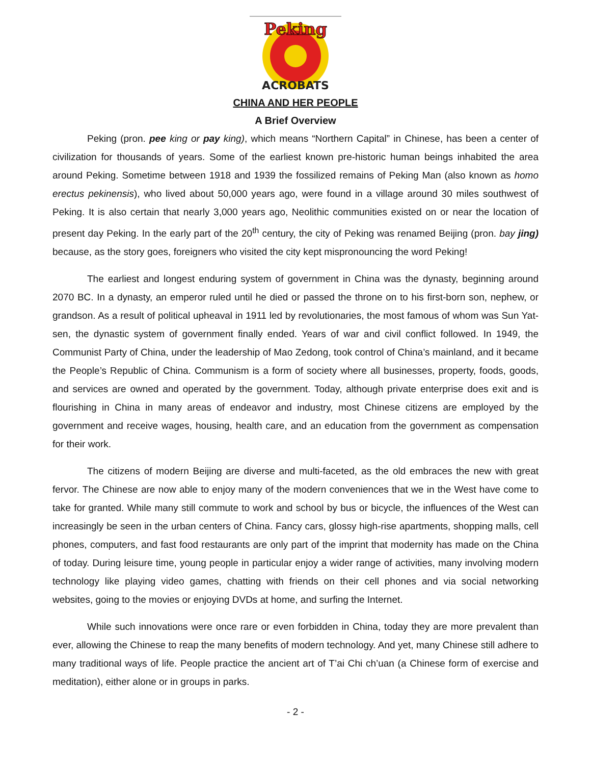Peking
ACROBATS
CHINA AND HER PEOPLE
A Brief Overview
Peking (pron. pee king or pay king), which means “Northern Capital” in Chinese, has been a center of civilization for thousands of years. Some of the earliest known pre-historic human beings inhabited the area around Peking. Sometime between 1918 and 1939 the fossilized remains of Peking Man (also known as homo erectus pekinensis), who lived about 50,000 years ago, were found in a village around 30 miles southwest of Peking. It is also certain that nearly 3,000 years ago, Neolithic communities existed on or near the location of present day Peking. In the early part of the 20<sup>th</sup> century, the city of Peking was renamed Beijing (pron. bay jing) because, as the story goes, foreigners who visited the city kept mispronouncing the word Peking!
The earliest and longest enduring system of government in China was the dynasty, beginning around 2070 BC. In a dynasty, an emperor ruled until he died or passed the throne on to his first-born son, nephew, or grandson. As a result of political upheaval in 1911 led by revolutionaries, the most famous of whom was Sun Yat-sen, the dynastic system of government finally ended. Years of war and civil conflict followed. In 1949, the Communist Party of China, under the leadership of Mao Zedong, took control of China’s mainland, and it became the People’s Republic of China. Communism is a form of society where all businesses, property, foods, goods, and services are owned and operated by the government. Today, although private enterprise does exit and is flourishing in China in many areas of endeavor and industry, most Chinese citizens are employed by the government and receive wages, housing, health care, and an education from the government as compensation for their work.
The citizens of modern Beijing are diverse and multi-faceted, as the old embraces the new with great fervor. The Chinese are now able to enjoy many of the modern conveniences that we in the West have come to take for granted. While many still commute to work and school by bus or bicycle, the influences of the West can increasingly be seen in the urban centers of China. Fancy cars, glossy high-rise apartments, shopping malls, cell phones, computers, and fast food restaurants are only part of the imprint that modernity has made on the China of today. During leisure time, young people in particular enjoy a wider range of activities, many involving modern technology like playing video games, chatting with friends on their cell phones and via social networking websites, going to the movies or enjoying DVDs at home, and surfing the Internet.
While such innovations were once rare or even forbidden in China, today they are more prevalent than ever, allowing the Chinese to reap the many benefits of modern technology. And yet, many Chinese still adhere to many traditional ways of life. People practice the ancient art of T’ai Chi ch’uan (a Chinese form of exercise and meditation), either alone or in groups in parks.
- 2 -